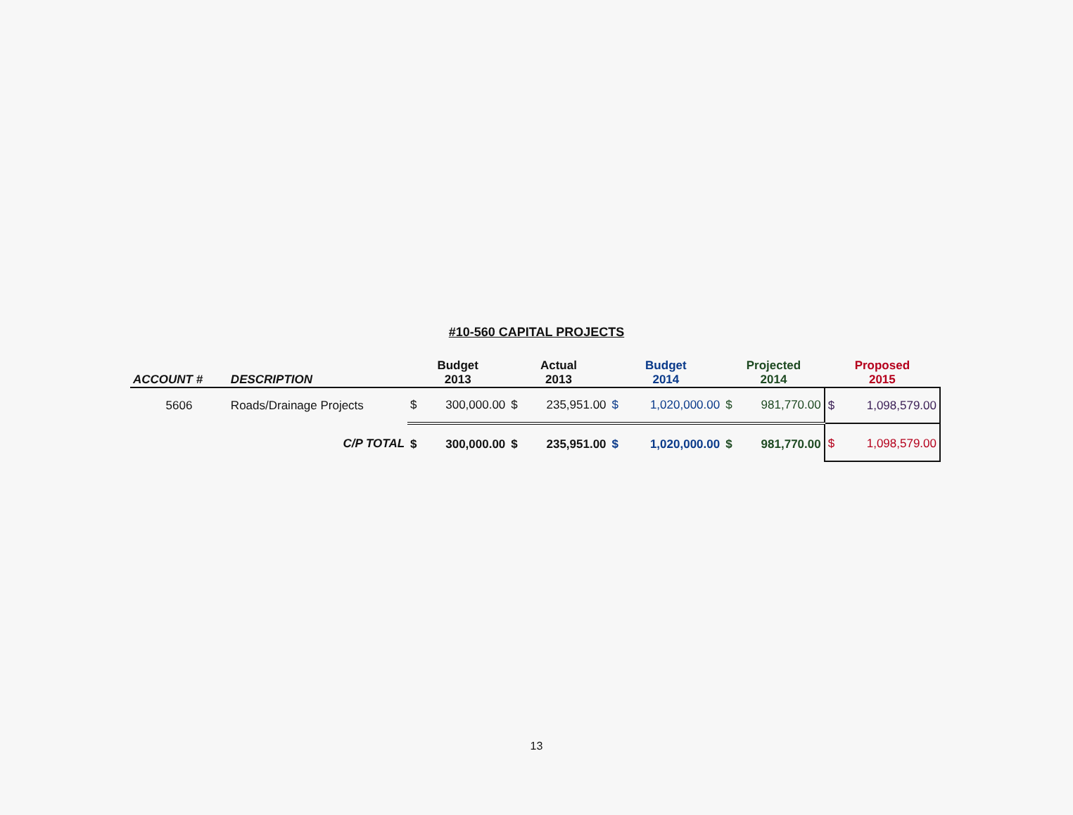#10-560 CAPITAL PROJECTS
| ACCOUNT # | DESCRIPTION | Budget 2013 | | Actual 2013 | | Budget 2014 | | Projected 2014 | | Proposed 2015 | |
| --- | --- | --- | --- | --- | --- | --- | --- | --- | --- | --- | --- |
| 5606 | Roads/Drainage Projects | $ | 300,000.00 | $ | 235,951.00 | $ | 1,020,000.00 | $ | 981,770.00 | $ | 1,098,579.00 |
| | C/P TOTAL | $ | 300,000.00 | $ | 235,951.00 | $ | 1,020,000.00 | $ | 981,770.00 | $ | 1,098,579.00 |
13